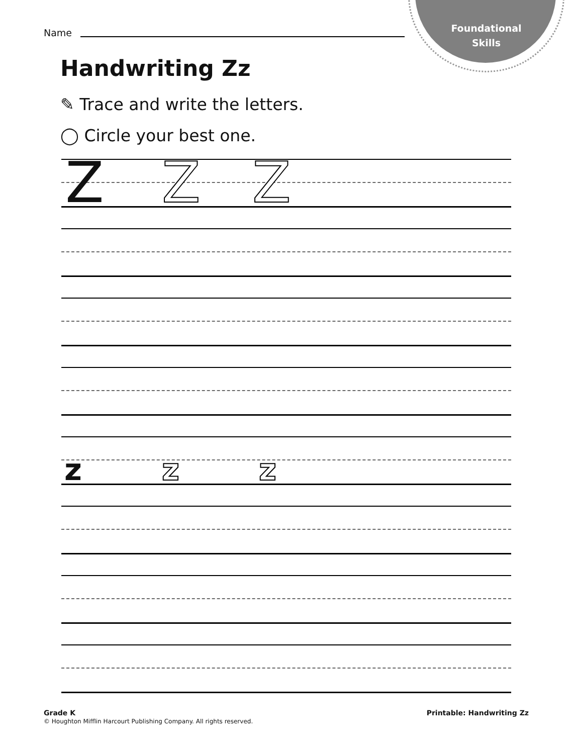Foundational Skills
Name
Handwriting Zz
✎ Trace and write the letters.
◯ Circle your best one.
Z Z Z
z z z
Grade K
© Houghton Mifflin Harcourt Publishing Company. All rights reserved.
Printable: Handwriting Zz